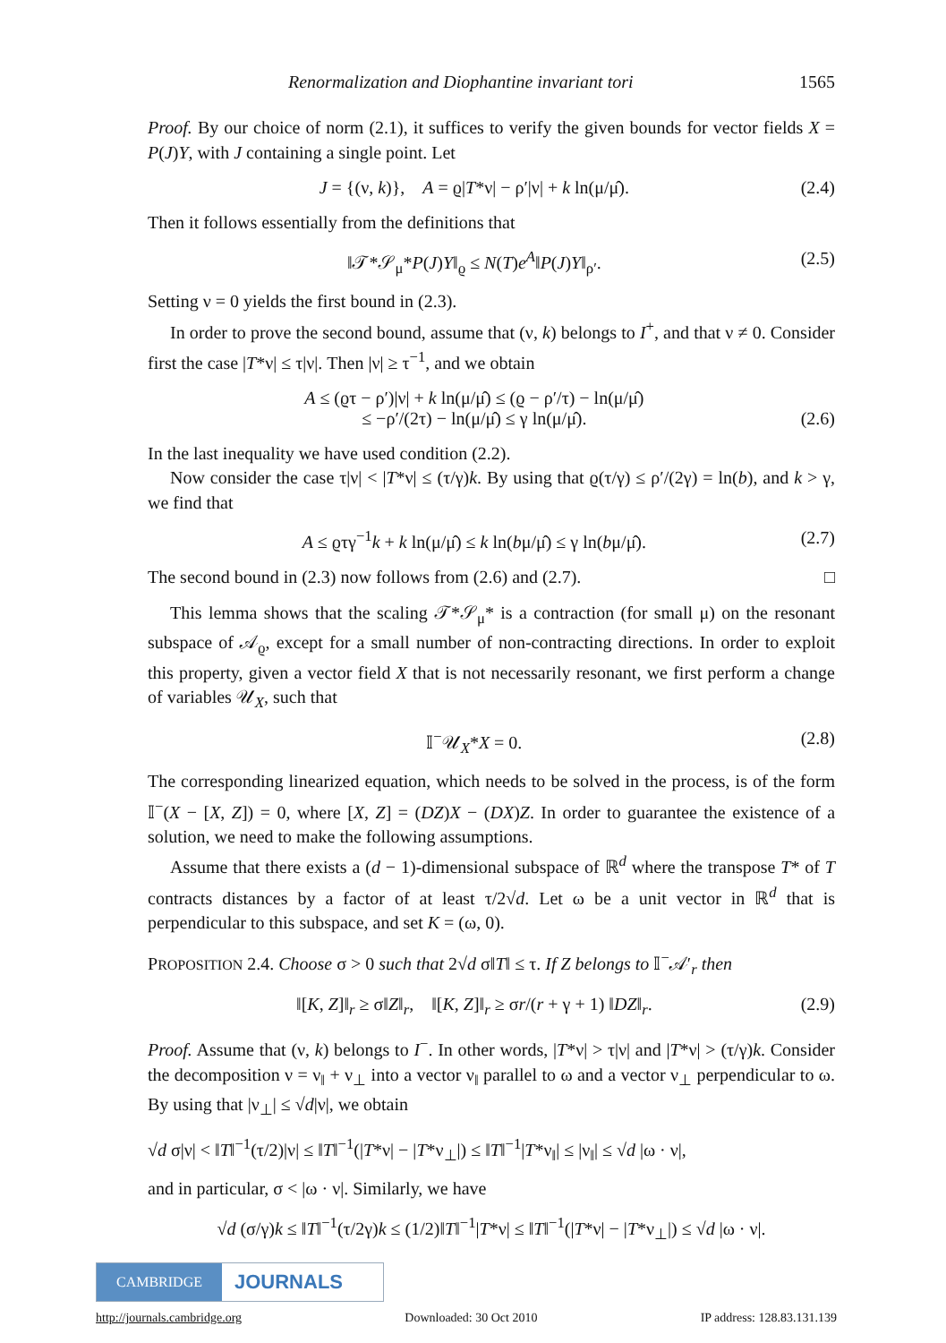Renormalization and Diophantine invariant tori 1565
Proof. By our choice of norm (2.1), it suffices to verify the given bounds for vector fields X = P(J)Y, with J containing a single point. Let
J = {(ν, k)}, A = ϱ|T*ν| − ρ′|ν| + k ln(μ/μ̂). (2.4)
Then it follows essentially from the definitions that
‖𝒯*𝒮<sub>μ</sub>*P(J)Y‖<sub>ϱ</sub> ≤ N(T)e<sup>A</sup>‖P(J)Y‖<sub>ρ′</sub>. (2.5)
Setting ν = 0 yields the first bound in (2.3).
In order to prove the second bound, assume that (ν, k) belongs to I<sup>+</sup>, and that ν ≠ 0. Consider first the case |T*ν| ≤ τ|ν|. Then |ν| ≥ τ<sup>−1</sup>, and we obtain
A ≤ (ϱτ − ρ′)|ν| + k ln(μ/μ̂) ≤ (ϱ − ρ′/τ) − ln(μ/μ̂)
≤ −ρ′/(2τ) − ln(μ/μ̂) ≤ γ ln(μ/μ̂).
(2.6)
In the last inequality we have used condition (2.2).
Now consider the case τ|ν| < |T*ν| ≤ (τ/γ)k. By using that ϱ(τ/γ) ≤ ρ′/(2γ) = ln(b), and k > γ, we find that
A ≤ ϱτγ<sup>−1</sup>k + k ln(μ/μ̂) ≤ k ln(bμ/μ̂) ≤ γ ln(bμ/μ̂). (2.7)
The second bound in (2.3) now follows from (2.6) and (2.7). □
This lemma shows that the scaling 𝒯*𝒮<sub>μ</sub>* is a contraction (for small μ) on the resonant subspace of 𝒜<sub>ϱ</sub>, except for a small number of non-contracting directions. In order to exploit this property, given a vector field X that is not necessarily resonant, we first perform a change of variables 𝒰<sub>X</sub>, such that
𝕀<sup>−</sup>𝒰<sub>X</sub>*X = 0. (2.8)
The corresponding linearized equation, which needs to be solved in the process, is of the form 𝕀<sup>−</sup>(X − [X, Z]) = 0, where [X, Z] = (DZ)X − (DX)Z. In order to guarantee the existence of a solution, we need to make the following assumptions.
Assume that there exists a (d − 1)-dimensional subspace of ℝ<sup>d</sup> where the transpose T* of T contracts distances by a factor of at least τ/2√d. Let ω be a unit vector in ℝ<sup>d</sup> that is perpendicular to this subspace, and set K = (ω, 0).
PROPOSITION 2.4. Choose σ > 0 such that 2√d σ‖T‖ ≤ τ. If Z belongs to 𝕀<sup>−</sup>𝒜′<sub>r</sub> then
‖[K, Z]‖<sub>r</sub> ≥ σ‖Z‖<sub>r</sub>, ‖[K, Z]‖<sub>r</sub> ≥ σr/(r + γ + 1) ‖DZ‖<sub>r</sub>. (2.9)
Proof. Assume that (ν, k) belongs to I<sup>−</sup>. In other words, |T*ν| > τ|ν| and |T*ν| > (τ/γ)k. Consider the decomposition ν = ν<sub>‖</sub> + ν<sub>⊥</sub> into a vector ν<sub>‖</sub> parallel to ω and a vector ν<sub>⊥</sub> perpendicular to ω. By using that |ν<sub>⊥</sub>| ≤ √d|ν|, we obtain
√d σ|ν| < ‖T‖<sup>−1</sup>(τ/2)|ν| ≤ ‖T‖<sup>−1</sup>(|T*ν| − |T*ν<sub>⊥</sub>|) ≤ ‖T‖<sup>−1</sup>|T*ν<sub>‖</sub>| ≤ |ν<sub>‖</sub>| ≤ √d |ω · ν|,
and in particular, σ < |ω · ν|. Similarly, we have
√d (σ/γ)k ≤ ‖T‖<sup>−1</sup>(τ/2γ)k ≤ (1/2)‖T‖<sup>−1</sup>|T*ν| ≤ ‖T‖<sup>−1</sup>(|T*ν| − |T*ν<sub>⊥</sub>|) ≤ √d |ω · ν|.
CAMBRIDGE
JOURNALS
http://journals.cambridge.org Downloaded: 30 Oct 2010 IP address: 128.83.131.139